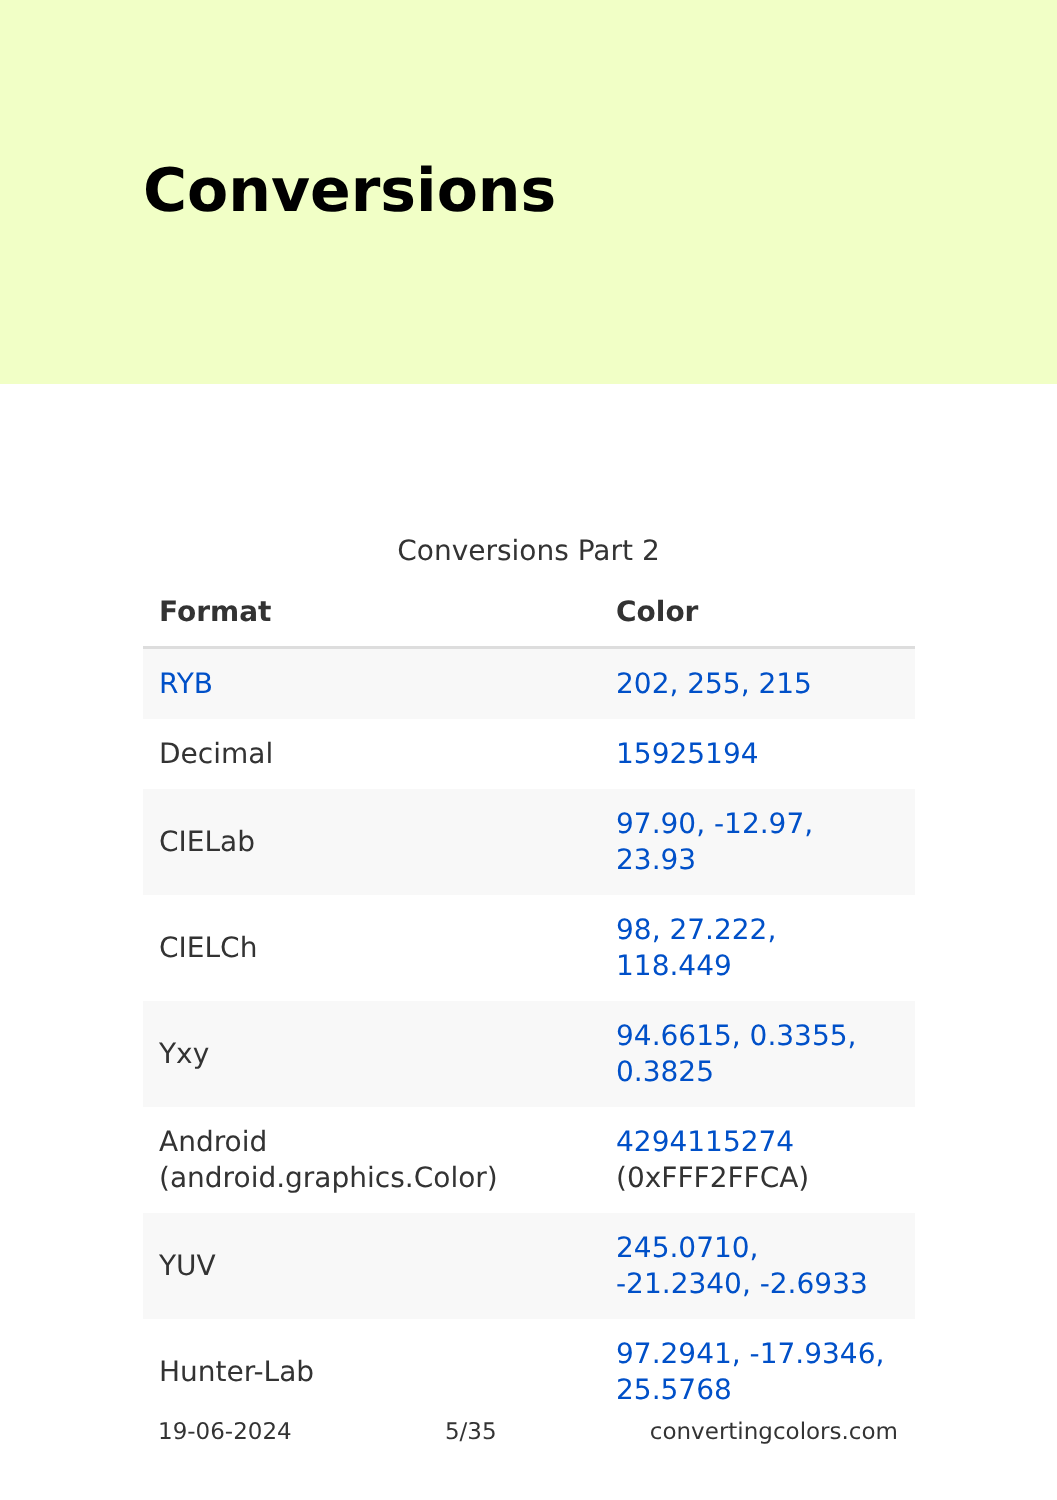Conversions
Conversions Part 2
| Format | Color |
| --- | --- |
| RYB | 202, 255, 215 |
| Decimal | 15925194 |
| CIELab | 97.90, -12.97, 23.93 |
| CIELCh | 98, 27.222, 118.449 |
| Yxy | 94.6615, 0.3355, 0.3825 |
| Android (android.graphics.Color) | 4294115274 (0xFFF2FFCA) |
| YUV | 245.0710, -21.2340, -2.6933 |
| Hunter-Lab | 97.2941, -17.9346, 25.5768 |
19-06-2024 5/35 convertingcolors.com